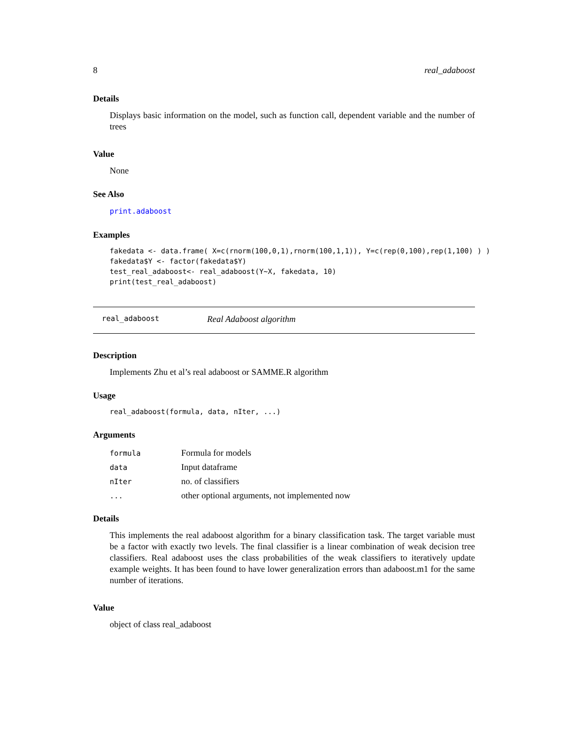8 real_adaboost
Details
Displays basic information on the model, such as function call, dependent variable and the number of trees
Value
None
See Also
print.adaboost
Examples
fakedata <- data.frame( X=c(rnorm(100,0,1),rnorm(100,1,1)), Y=c(rep(0,100),rep(1,100) ) ) fakedata$Y <- factor(fakedata$Y) test_real_adaboost<- real_adaboost(Y~X, fakedata, 10) print(test_real_adaboost)
real_adaboost Real Adaboost algorithm
Description
Implements Zhu et al’s real adaboost or SAMME.R algorithm
Usage
real_adaboost(formula, data, nIter, ...)
Arguments
| formula | Formula for models |
| data | Input dataframe |
| nIter | no. of classifiers |
| ... | other optional arguments, not implemented now |
Details
This implements the real adaboost algorithm for a binary classification task. The target variable must be a factor with exactly two levels. The final classifier is a linear combination of weak decision tree classifiers. Real adaboost uses the class probabilities of the weak classifiers to iteratively update example weights. It has been found to have lower generalization errors than adaboost.m1 for the same number of iterations.
Value
object of class real_adaboost